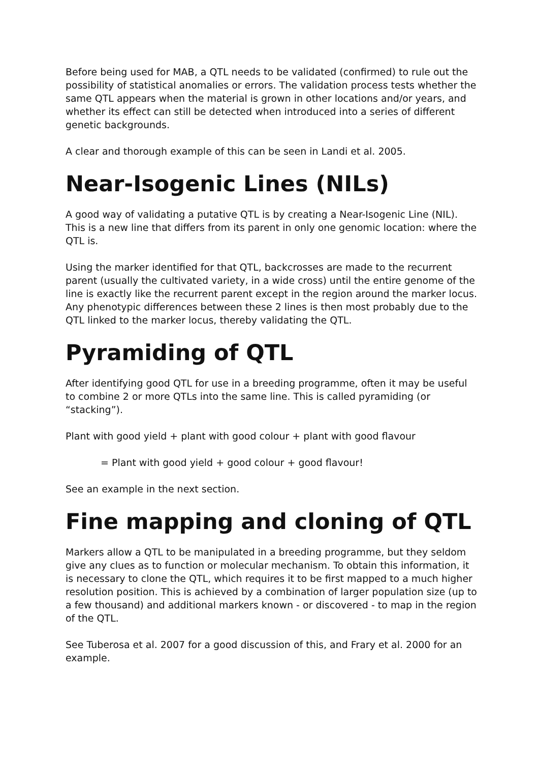Before being used for MAB, a QTL needs to be validated (confirmed) to rule out the possibility of statistical anomalies or errors. The validation process tests whether the same QTL appears when the material is grown in other locations and/or years, and whether its effect can still be detected when introduced into a series of different genetic backgrounds.
A clear and thorough example of this can be seen in Landi et al. 2005.
Near-Isogenic Lines (NILs)
A good way of validating a putative QTL is by creating a Near-Isogenic Line (NIL). This is a new line that differs from its parent in only one genomic location: where the QTL is.
Using the marker identified for that QTL, backcrosses are made to the recurrent parent (usually the cultivated variety, in a wide cross) until the entire genome of the line is exactly like the recurrent parent except in the region around the marker locus. Any phenotypic differences between these 2 lines is then most probably due to the QTL linked to the marker locus, thereby validating the QTL.
Pyramiding of QTL
After identifying good QTL for use in a breeding programme, often it may be useful to combine 2 or more QTLs into the same line. This is called pyramiding (or “stacking”).
Plant with good yield + plant with good colour + plant with good flavour
= Plant with good yield + good colour + good flavour!
See an example in the next section.
Fine mapping and cloning of QTL
Markers allow a QTL to be manipulated in a breeding programme, but they seldom give any clues as to function or molecular mechanism. To obtain this information, it is necessary to clone the QTL, which requires it to be first mapped to a much higher resolution position. This is achieved by a combination of larger population size (up to a few thousand) and additional markers known - or discovered - to map in the region of the QTL.
See Tuberosa et al. 2007 for a good discussion of this, and Frary et al. 2000 for an example.